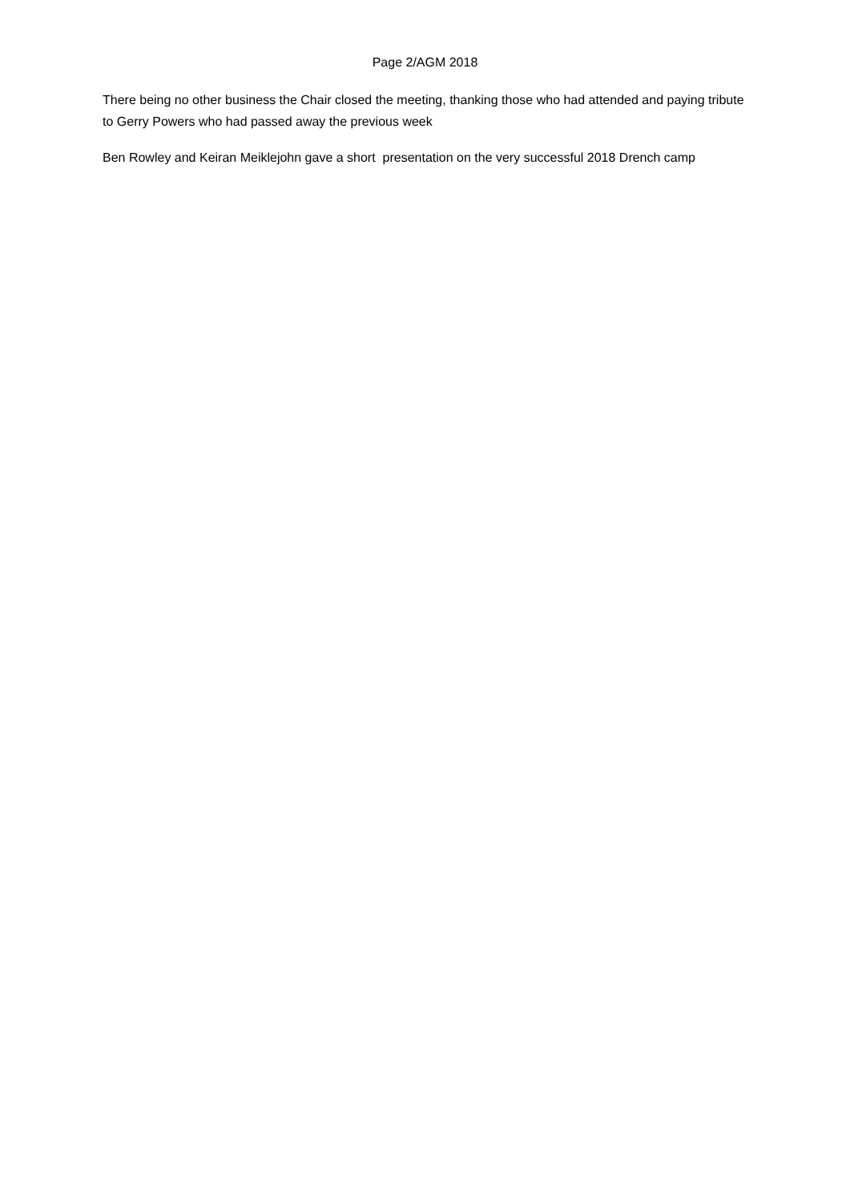Page 2/AGM 2018
There being no other business the Chair closed the meeting, thanking those who had attended and paying tribute to Gerry Powers who had passed away the previous week
Ben Rowley and Keiran Meiklejohn gave a short presentation on the very successful 2018 Drench camp